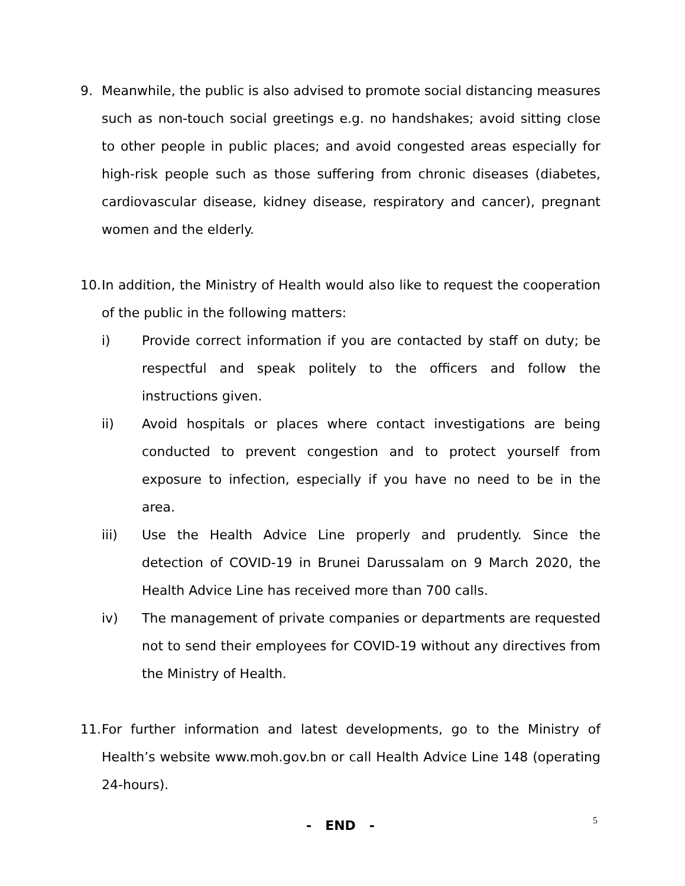9. Meanwhile, the public is also advised to promote social distancing measures such as non-touch social greetings e.g. no handshakes; avoid sitting close to other people in public places; and avoid congested areas especially for high-risk people such as those suffering from chronic diseases (diabetes, cardiovascular disease, kidney disease, respiratory and cancer), pregnant women and the elderly.
10.
In addition, the Ministry of Health would also like to request the cooperation of the public in the following matters:
i) Provide correct information if you are contacted by staff on duty; be respectful and speak politely to the officers and follow the instructions given.
ii) Avoid hospitals or places where contact investigations are being conducted to prevent congestion and to protect yourself from exposure to infection, especially if you have no need to be in the area.
iii) Use the Health Advice Line properly and prudently. Since the detection of COVID-19 in Brunei Darussalam on 9 March 2020, the Health Advice Line has received more than 700 calls.
iv) The management of private companies or departments are requested not to send their employees for COVID-19 without any directives from the Ministry of Health.
11.
For further information and latest developments, go to the Ministry of Health’s website www.moh.gov.bn or call Health Advice Line 148 (operating 24-hours).
- END -
5